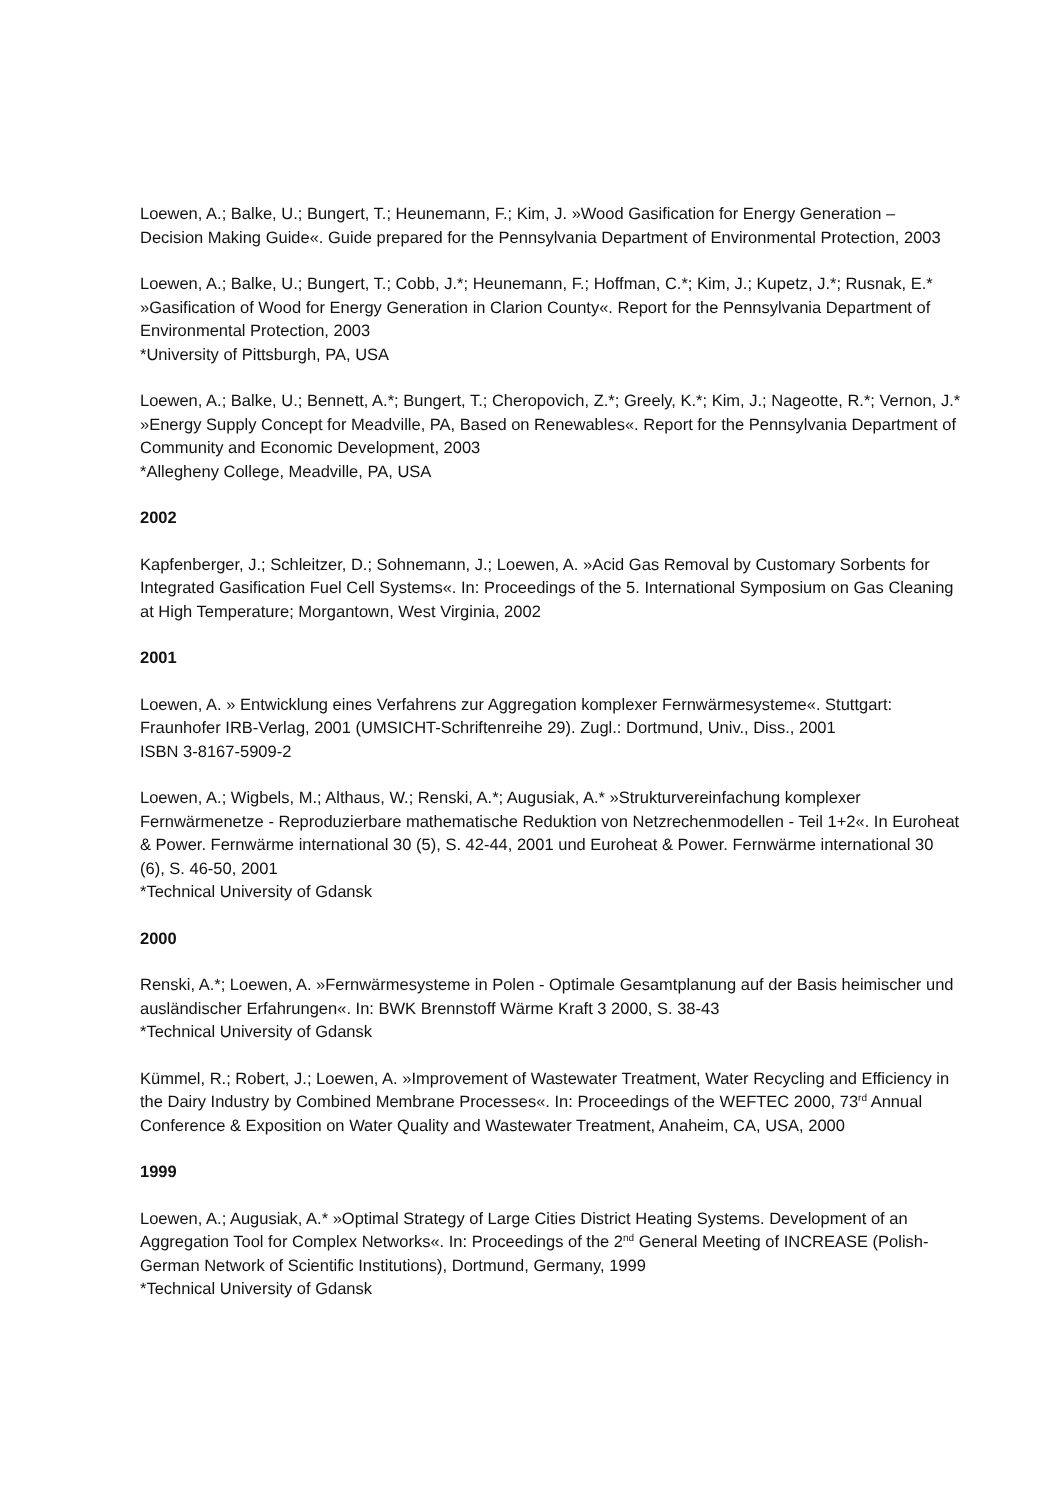Loewen, A.; Balke, U.; Bungert, T.; Heunemann, F.; Kim, J. »Wood Gasification for Energy Generation – Decision Making Guide«. Guide prepared for the Pennsylvania Department of Environmental Protection, 2003
Loewen, A.; Balke, U.; Bungert, T.; Cobb, J.*; Heunemann, F.; Hoffman, C.*; Kim, J.; Kupetz, J.*; Rusnak, E.* »Gasification of Wood for Energy Generation in Clarion County«. Report for the Pennsylvania Department of Environmental Protection, 2003
*University of Pittsburgh, PA, USA
Loewen, A.; Balke, U.; Bennett, A.*; Bungert, T.; Cheropovich, Z.*; Greely, K.*; Kim, J.; Nageotte, R.*; Vernon, J.* »Energy Supply Concept for Meadville, PA, Based on Renewables«. Report for the Pennsylvania Department of Community and Economic Development, 2003
*Allegheny College, Meadville, PA, USA
2002
Kapfenberger, J.; Schleitzer, D.; Sohnemann, J.; Loewen, A. »Acid Gas Removal by Customary Sorbents for Integrated Gasification Fuel Cell Systems«. In: Proceedings of the 5. International Symposium on Gas Cleaning at High Temperature; Morgantown, West Virginia, 2002
2001
Loewen, A. » Entwicklung eines Verfahrens zur Aggregation komplexer Fernwärmesysteme«. Stuttgart: Fraunhofer IRB-Verlag, 2001 (UMSICHT-Schriftenreihe 29). Zugl.: Dortmund, Univ., Diss., 2001
ISBN 3-8167-5909-2
Loewen, A.; Wigbels, M.; Althaus, W.; Renski, A.*; Augusiak, A.* »Strukturvereinfachung komplexer Fernwärmenetze - Reproduzierbare mathematische Reduktion von Netzrechenmodellen - Teil 1+2«. In Euroheat & Power. Fernwärme international 30 (5), S. 42-44, 2001 und Euroheat & Power. Fernwärme international 30 (6), S. 46-50, 2001
*Technical University of Gdansk
2000
Renski, A.*; Loewen, A. »Fernwärmesysteme in Polen - Optimale Gesamtplanung auf der Basis heimischer und ausländischer Erfahrungen«. In: BWK Brennstoff Wärme Kraft 3 2000, S. 38-43
*Technical University of Gdansk
Kümmel, R.; Robert, J.; Loewen, A. »Improvement of Wastewater Treatment, Water Recycling and Efficiency in the Dairy Industry by Combined Membrane Processes«. In: Proceedings of the WEFTEC 2000, 73<sup>rd</sup> Annual Conference & Exposition on Water Quality and Wastewater Treatment, Anaheim, CA, USA, 2000
1999
Loewen, A.; Augusiak, A.* »Optimal Strategy of Large Cities District Heating Systems. Development of an Aggregation Tool for Complex Networks«. In: Proceedings of the 2<sup>nd</sup> General Meeting of INCREASE (Polish-German Network of Scientific Institutions), Dortmund, Germany, 1999
*Technical University of Gdansk